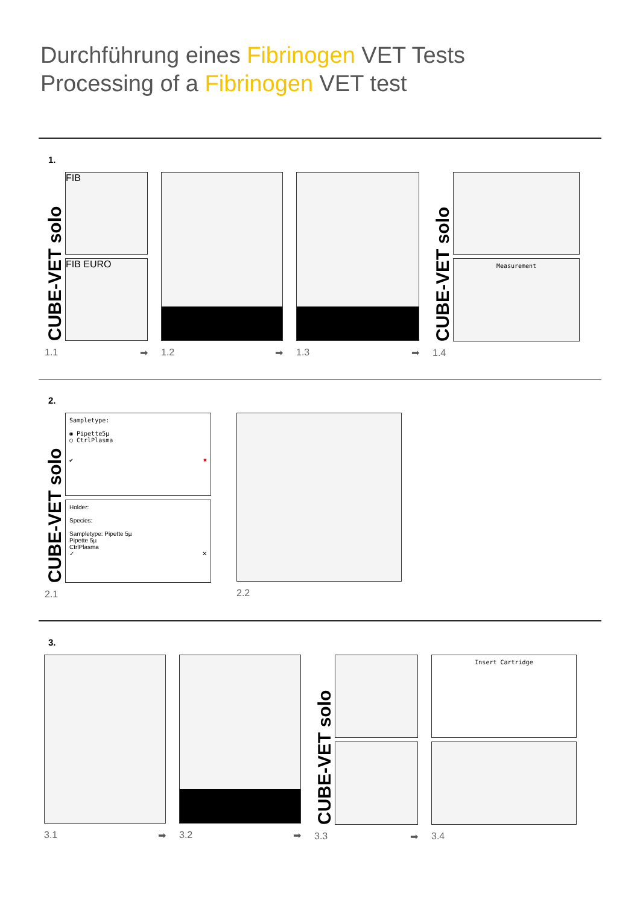Durchführung eines Fibrinogen VET Tests
Processing of a Fibrinogen VET test
1.
CUBE-VET solo
FIB
FIB EURO
1.1 ➡
1.2 ➡ 1.3 ➡
CUBE-VET solo
Measurement
1.4
2.
CUBE-VET solo
Sampletype:
◉ Pipette5µ
○ CtrlPlasma
✔ ✖
Holder:
Species:
Sampletype: Pipette 5µ
Pipette 5µ
CtrlPlasma
✓ ✕
2.1
2.2
3.
3.1 ➡ 3.2 ➡
CUBE-VET solo
3.3 ➡
Insert Cartridge
3.4